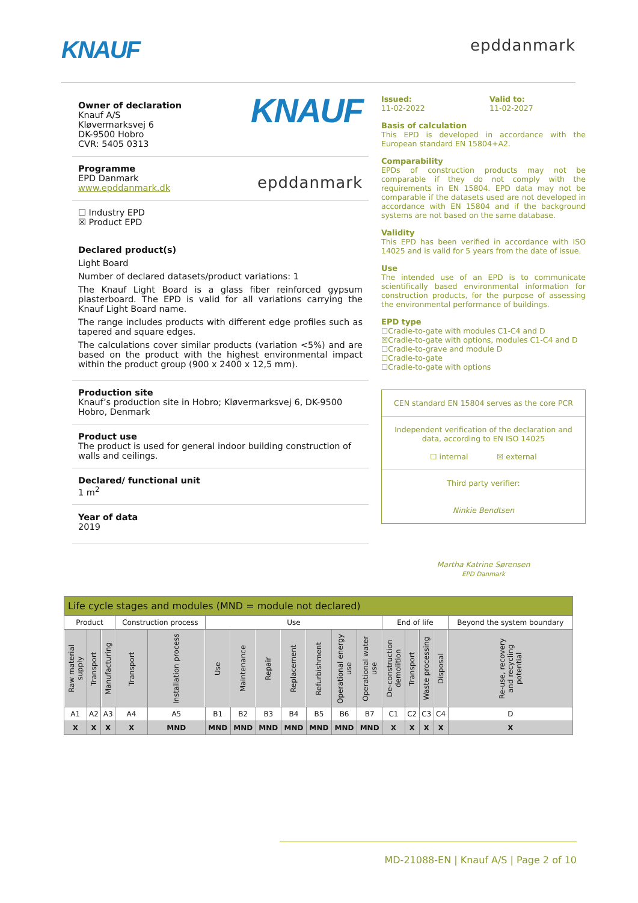KNAUF
epddanmark
Owner of declaration
Knauf A/S
Kløvermarksvej 6
DK-9500 Hobro
CVR: 5405 0313 KNAUF
Programme
EPD Danmark epddanmark
www.epddanmark.dk
☐ Industry EPD
☒ Product EPD
Declared product(s)
Light Board
Number of declared datasets/product variations: 1
The Knauf Light Board is a glass fiber reinforced gypsum plasterboard. The EPD is valid for all variations carrying the Knauf Light Board name.
The range includes products with different edge profiles such as tapered and square edges.
The calculations cover similar products (variation <5%) and are based on the product with the highest environmental impact within the product group (900 x 2400 x 12,5 mm).
Production site
Knauf’s production site in Hobro; Kløvermarksvej 6, DK-9500 Hobro, Denmark
Product use
The product is used for general indoor building construction of walls and ceilings.
Declared/ functional unit
1 m<sup>2</sup>
Year of data
2019
Issued:
11-02-2022
Valid to:
11-02-2027
Basis of calculation
This EPD is developed in accordance with the European standard EN 15804+A2.
Comparability
EPDs of construction products may not be comparable if they do not comply with the requirements in EN 15804. EPD data may not be comparable if the datasets used are not developed in accordance with EN 15804 and if the background systems are not based on the same database.
Validity
This EPD has been verified in accordance with ISO 14025 and is valid for 5 years from the date of issue.
Use
The intended use of an EPD is to communicate scientifically based environmental information for construction products, for the purpose of assessing the environmental performance of buildings.
EPD type
☐Cradle-to-gate with modules C1-C4 and D
☒Cradle-to-gate with options, modules C1-C4 and D
☐Cradle-to-grave and module D
☐Cradle-to-gate
☐Cradle-to-gate with options
CEN standard EN 15804 serves as the core PCR
Independent verification of the declaration and data, according to EN ISO 14025
☐ internal ☒ external
Third party verifier:
Ninkie Bendtsen
Martha Katrine Sørensen
EPD Danmark
| Life cycle stages and modules (MND = module not declared) | | | | | | | | | | | | | | | | |
| Product | | | Construction process | | Use | | | | | | | End of life | | | | Beyond the system boundary |
| Raw material supply | Transport | Manufacturing | Transport | Installation process | Use | Maintenance | Repair | Replacement | Refurbishment | Operational energy use | Operational water use | De-construction demolition | Transport | Waste processing | Disposal | Re-use, recovery and recycling potential |
| A1 | A2 | A3 | A4 | A5 | B1 | B2 | B3 | B4 | B5 | B6 | B7 | C1 | C2 | C3 | C4 | D |
| X | X | X | X | MND | MND | MND | MND | MND | MND | MND | MND | X | X | X | X | X |
MD-21088-EN | Knauf A/S | Page 2 of 10